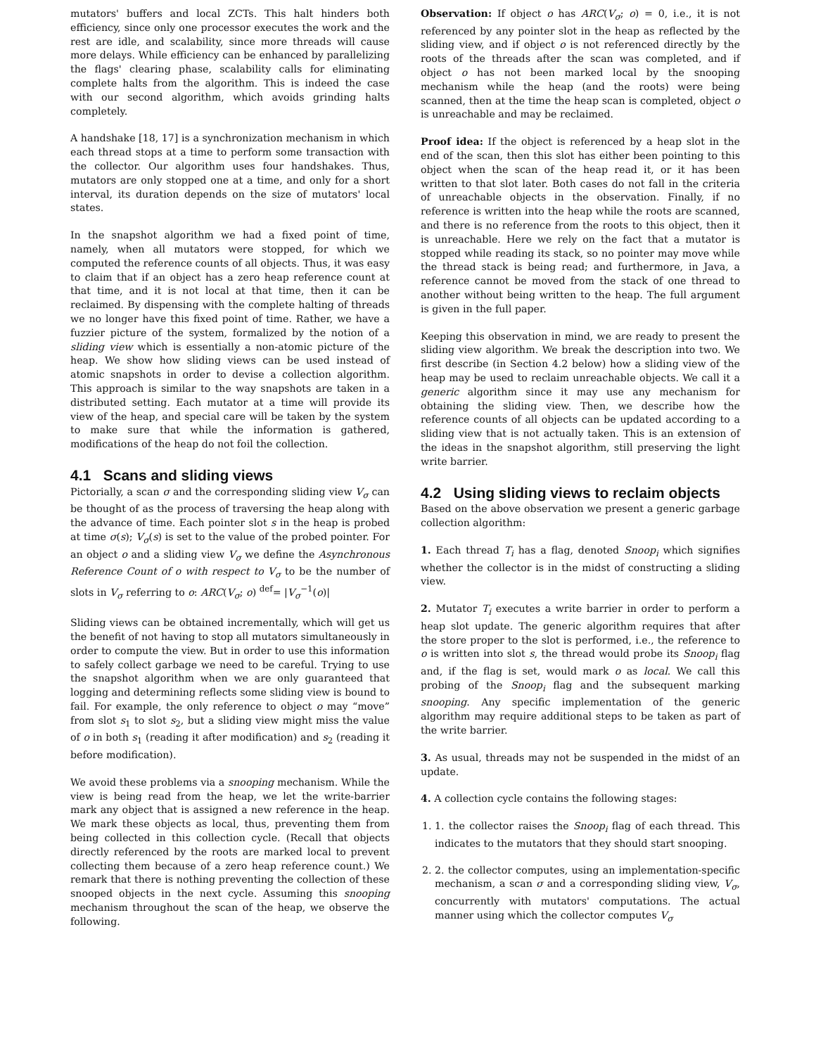mutators' buffers and local ZCTs. This halt hinders both efficiency, since only one processor executes the work and the rest are idle, and scalability, since more threads will cause more delays. While efficiency can be enhanced by parallelizing the flags' clearing phase, scalability calls for eliminating complete halts from the algorithm. This is indeed the case with our second algorithm, which avoids grinding halts completely.
A handshake [18, 17] is a synchronization mechanism in which each thread stops at a time to perform some transaction with the collector. Our algorithm uses four handshakes. Thus, mutators are only stopped one at a time, and only for a short interval, its duration depends on the size of mutators' local states.
In the snapshot algorithm we had a fixed point of time, namely, when all mutators were stopped, for which we computed the reference counts of all objects. Thus, it was easy to claim that if an object has a zero heap reference count at that time, and it is not local at that time, then it can be reclaimed. By dispensing with the complete halting of threads we no longer have this fixed point of time. Rather, we have a fuzzier picture of the system, formalized by the notion of a sliding view which is essentially a non-atomic picture of the heap. We show how sliding views can be used instead of atomic snapshots in order to devise a collection algorithm. This approach is similar to the way snapshots are taken in a distributed setting. Each mutator at a time will provide its view of the heap, and special care will be taken by the system to make sure that while the information is gathered, modifications of the heap do not foil the collection.
4.1 Scans and sliding views
Pictorially, a scan σ and the corresponding sliding view V<sub>σ</sub> can be thought of as the process of traversing the heap along with the advance of time. Each pointer slot s in the heap is probed at time σ(s); V<sub>σ</sub>(s) is set to the value of the probed pointer. For an object o and a sliding view V<sub>σ</sub> we define the Asynchronous Reference Count of o with respect to V<sub>σ</sub> to be the number of slots in V<sub>σ</sub> referring to o: ARC(V<sub>σ</sub>; o) <sup>def</sup>= |V<sub>σ</sub><sup>−1</sup>(o)|
Sliding views can be obtained incrementally, which will get us the benefit of not having to stop all mutators simultaneously in order to compute the view. But in order to use this information to safely collect garbage we need to be careful. Trying to use the snapshot algorithm when we are only guaranteed that logging and determining reflects some sliding view is bound to fail. For example, the only reference to object o may “move” from slot s<sub>1</sub> to slot s<sub>2</sub>, but a sliding view might miss the value of o in both s<sub>1</sub> (reading it after modification) and s<sub>2</sub> (reading it before modification).
We avoid these problems via a snooping mechanism. While the view is being read from the heap, we let the write-barrier mark any object that is assigned a new reference in the heap. We mark these objects as local, thus, preventing them from being collected in this collection cycle. (Recall that objects directly referenced by the roots are marked local to prevent collecting them because of a zero heap reference count.) We remark that there is nothing preventing the collection of these snooped objects in the next cycle. Assuming this snooping mechanism throughout the scan of the heap, we observe the following.
Observation: If object o has ARC(V<sub>σ</sub>; o) = 0, i.e., it is not referenced by any pointer slot in the heap as reflected by the sliding view, and if object o is not referenced directly by the roots of the threads after the scan was completed, and if object o has not been marked local by the snooping mechanism while the heap (and the roots) were being scanned, then at the time the heap scan is completed, object o is unreachable and may be reclaimed.
Proof idea: If the object is referenced by a heap slot in the end of the scan, then this slot has either been pointing to this object when the scan of the heap read it, or it has been written to that slot later. Both cases do not fall in the criteria of unreachable objects in the observation. Finally, if no reference is written into the heap while the roots are scanned, and there is no reference from the roots to this object, then it is unreachable. Here we rely on the fact that a mutator is stopped while reading its stack, so no pointer may move while the thread stack is being read; and furthermore, in Java, a reference cannot be moved from the stack of one thread to another without being written to the heap. The full argument is given in the full paper.
Keeping this observation in mind, we are ready to present the sliding view algorithm. We break the description into two. We first describe (in Section 4.2 below) how a sliding view of the heap may be used to reclaim unreachable objects. We call it a generic algorithm since it may use any mechanism for obtaining the sliding view. Then, we describe how the reference counts of all objects can be updated according to a sliding view that is not actually taken. This is an extension of the ideas in the snapshot algorithm, still preserving the light write barrier.
4.2 Using sliding views to reclaim objects
Based on the above observation we present a generic garbage collection algorithm:
1. Each thread T<sub>i</sub> has a flag, denoted Snoop<sub>i</sub> which signifies whether the collector is in the midst of constructing a sliding view.
2. Mutator T<sub>i</sub> executes a write barrier in order to perform a heap slot update. The generic algorithm requires that after the store proper to the slot is performed, i.e., the reference to o is written into slot s, the thread would probe its Snoop<sub>i</sub> flag and, if the flag is set, would mark o as local. We call this probing of the Snoop<sub>i</sub> flag and the subsequent marking snooping. Any specific implementation of the generic algorithm may require additional steps to be taken as part of the write barrier.
3. As usual, threads may not be suspended in the midst of an update.
4. A collection cycle contains the following stages:
1. 1. the collector raises the Snoop<sub>i</sub> flag of each thread. This indicates to the mutators that they should start snooping.
2. 2. the collector computes, using an implementation-specific mechanism, a scan σ and a corresponding sliding view, V<sub>σ</sub>, concurrently with mutators' computations. The actual manner using which the collector computes V<sub>σ</sub>